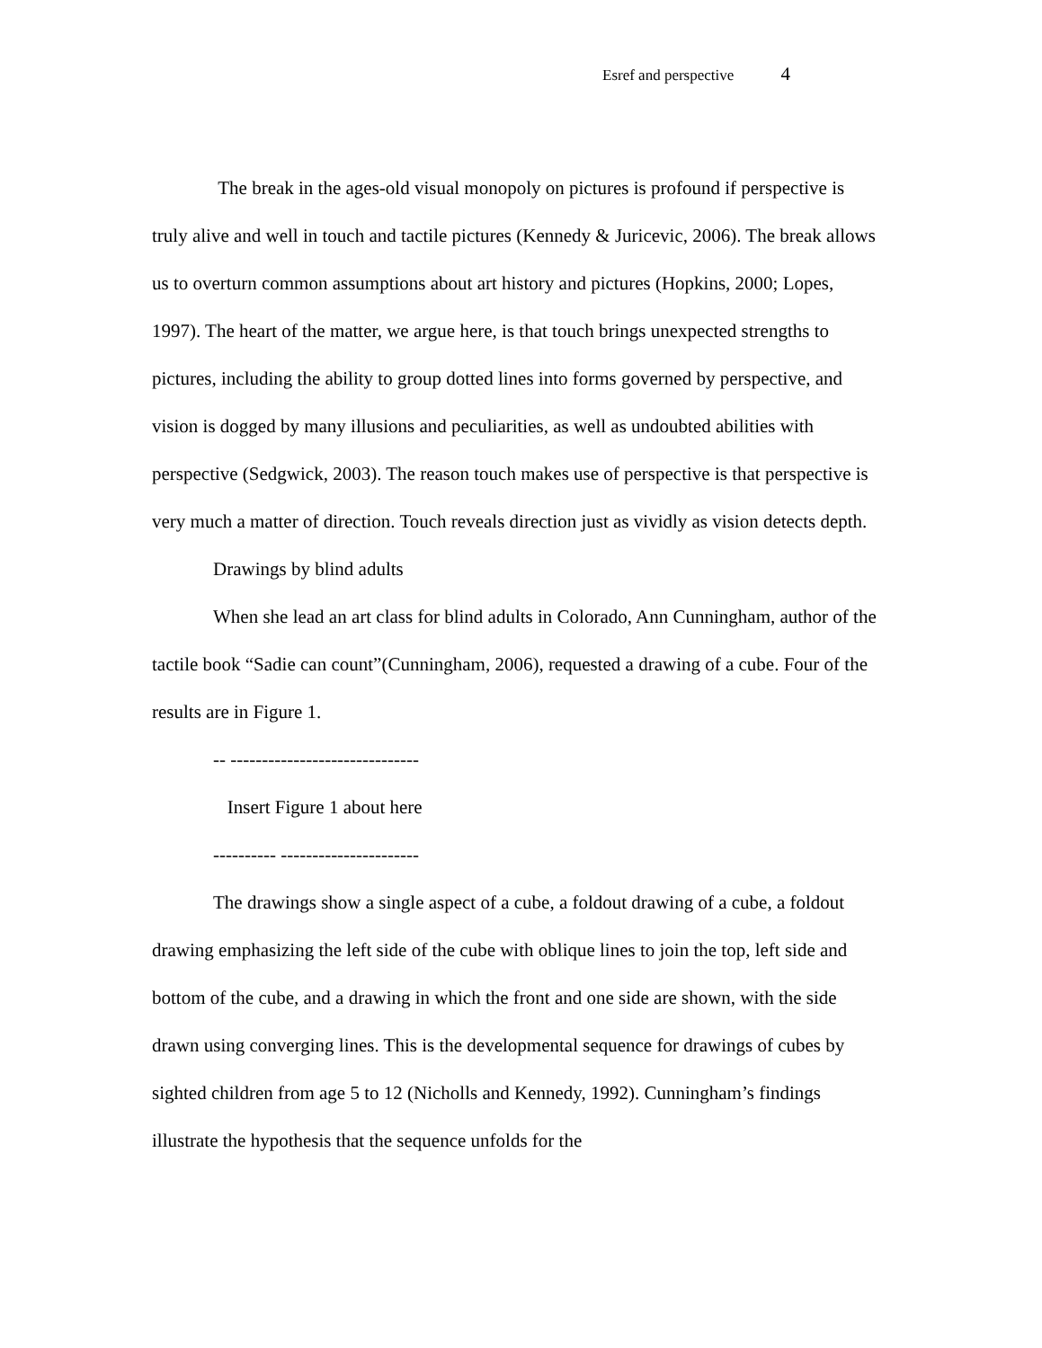Esref and perspective 4
The break in the ages-old visual monopoly on pictures is profound if perspective is truly alive and well in touch and tactile pictures (Kennedy & Juricevic, 2006). The break allows us to overturn common assumptions about art history and pictures (Hopkins, 2000; Lopes, 1997). The heart of the matter, we argue here, is that touch brings unexpected strengths to pictures, including the ability to group dotted lines into forms governed by perspective, and vision is dogged by many illusions and peculiarities, as well as undoubted abilities with perspective (Sedgwick, 2003). The reason touch makes use of perspective is that perspective is very much a matter of direction. Touch reveals direction just as vividly as vision detects depth.
Drawings by blind adults
When she lead an art class for blind adults in Colorado, Ann Cunningham, author of the tactile book “Sadie can count”(Cunningham, 2006), requested a drawing of a cube. Four of the results are in Figure 1.
-- ------------------------------
Insert Figure 1 about here
---------- ----------------------
The drawings show a single aspect of a cube, a foldout drawing of a cube, a foldout drawing emphasizing the left side of the cube with oblique lines to join the top, left side and bottom of the cube, and a drawing in which the front and one side are shown, with the side drawn using converging lines. This is the developmental sequence for drawings of cubes by sighted children from age 5 to 12 (Nicholls and Kennedy, 1992). Cunningham’s findings illustrate the hypothesis that the sequence unfolds for the